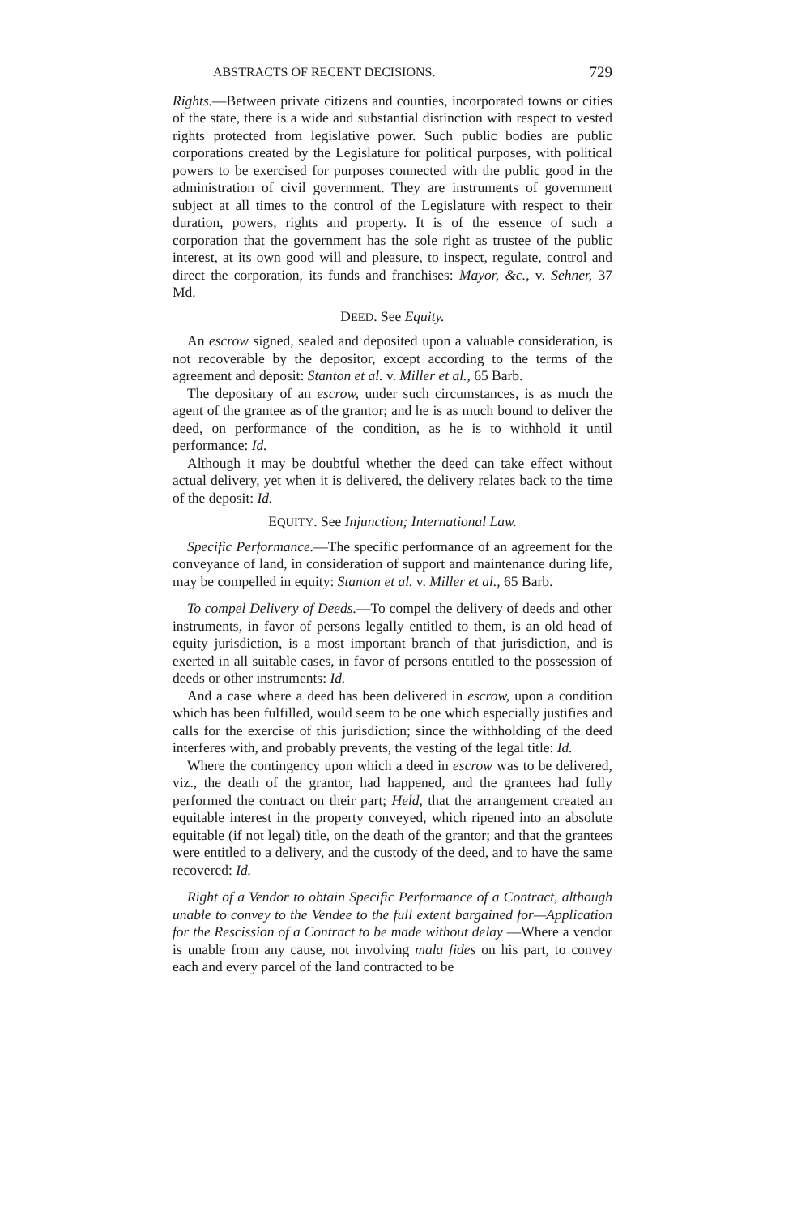ABSTRACTS OF RECENT DECISIONS. 729
Rights.—Between private citizens and counties, incorporated towns or cities of the state, there is a wide and substantial distinction with respect to vested rights protected from legislative power. Such public bodies are public corporations created by the Legislature for political purposes, with political powers to be exercised for purposes connected with the public good in the administration of civil government. They are instruments of government subject at all times to the control of the Legislature with respect to their duration, powers, rights and property. It is of the essence of such a corporation that the government has the sole right as trustee of the public interest, at its own good will and pleasure, to inspect, regulate, control and direct the corporation, its funds and franchises: Mayor, &c., v. Sehner, 37 Md.
DEED. See Equity.
An escrow signed, sealed and deposited upon a valuable consideration, is not recoverable by the depositor, except according to the terms of the agreement and deposit: Stanton et al. v. Miller et al., 65 Barb.
The depositary of an escrow, under such circumstances, is as much the agent of the grantee as of the grantor; and he is as much bound to deliver the deed, on performance of the condition, as he is to withhold it until performance: Id.
Although it may be doubtful whether the deed can take effect without actual delivery, yet when it is delivered, the delivery relates back to the time of the deposit: Id.
EQUITY. See Injunction; International Law.
Specific Performance.—The specific performance of an agreement for the conveyance of land, in consideration of support and maintenance during life, may be compelled in equity: Stanton et al. v. Miller et al., 65 Barb.
To compel Delivery of Deeds.—To compel the delivery of deeds and other instruments, in favor of persons legally entitled to them, is an old head of equity jurisdiction, is a most important branch of that jurisdiction, and is exerted in all suitable cases, in favor of persons entitled to the possession of deeds or other instruments: Id.
And a case where a deed has been delivered in escrow, upon a condition which has been fulfilled, would seem to be one which especially justifies and calls for the exercise of this jurisdiction; since the withholding of the deed interferes with, and probably prevents, the vesting of the legal title: Id.
Where the contingency upon which a deed in escrow was to be delivered, viz., the death of the grantor, had happened, and the grantees had fully performed the contract on their part; Held, that the arrangement created an equitable interest in the property conveyed, which ripened into an absolute equitable (if not legal) title, on the death of the grantor; and that the grantees were entitled to a delivery, and the custody of the deed, and to have the same recovered: Id.
Right of a Vendor to obtain Specific Performance of a Contract, although unable to convey to the Vendee to the full extent bargained for—Application for the Rescission of a Contract to be made without delay —Where a vendor is unable from any cause, not involving mala fides on his part, to convey each and every parcel of the land contracted to be